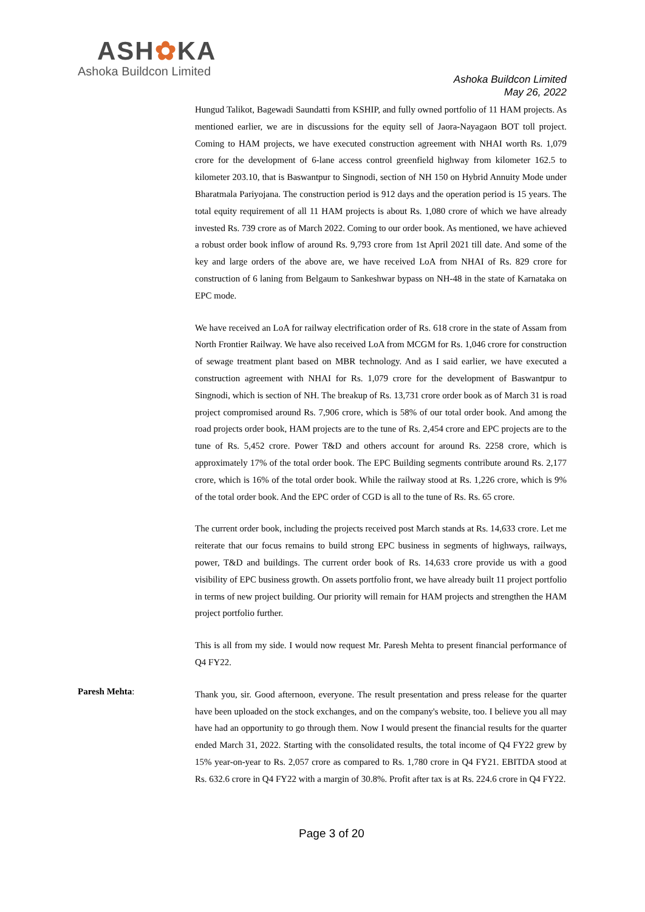ASH✿KA
Ashoka Buildcon Limited
Ashoka Buildcon Limited
May 26, 2022
Hungud Talikot, Bagewadi Saundatti from KSHIP, and fully owned portfolio of 11 HAM projects. As mentioned earlier, we are in discussions for the equity sell of Jaora-Nayagaon BOT toll project. Coming to HAM projects, we have executed construction agreement with NHAI worth Rs. 1,079 crore for the development of 6-lane access control greenfield highway from kilometer 162.5 to kilometer 203.10, that is Baswantpur to Singnodi, section of NH 150 on Hybrid Annuity Mode under Bharatmala Pariyojana. The construction period is 912 days and the operation period is 15 years. The total equity requirement of all 11 HAM projects is about Rs. 1,080 crore of which we have already invested Rs. 739 crore as of March 2022. Coming to our order book. As mentioned, we have achieved a robust order book inflow of around Rs. 9,793 crore from 1st April 2021 till date. And some of the key and large orders of the above are, we have received LoA from NHAI of Rs. 829 crore for construction of 6 laning from Belgaum to Sankeshwar bypass on NH-48 in the state of Karnataka on EPC mode.
We have received an LoA for railway electrification order of Rs. 618 crore in the state of Assam from North Frontier Railway. We have also received LoA from MCGM for Rs. 1,046 crore for construction of sewage treatment plant based on MBR technology. And as I said earlier, we have executed a construction agreement with NHAI for Rs. 1,079 crore for the development of Baswantpur to Singnodi, which is section of NH. The breakup of Rs. 13,731 crore order book as of March 31 is road project compromised around Rs. 7,906 crore, which is 58% of our total order book. And among the road projects order book, HAM projects are to the tune of Rs. 2,454 crore and EPC projects are to the tune of Rs. 5,452 crore. Power T&D and others account for around Rs. 2258 crore, which is approximately 17% of the total order book. The EPC Building segments contribute around Rs. 2,177 crore, which is 16% of the total order book. While the railway stood at Rs. 1,226 crore, which is 9% of the total order book. And the EPC order of CGD is all to the tune of Rs. Rs. 65 crore.
The current order book, including the projects received post March stands at Rs. 14,633 crore. Let me reiterate that our focus remains to build strong EPC business in segments of highways, railways, power, T&D and buildings. The current order book of Rs. 14,633 crore provide us with a good visibility of EPC business growth. On assets portfolio front, we have already built 11 project portfolio in terms of new project building. Our priority will remain for HAM projects and strengthen the HAM project portfolio further.
This is all from my side. I would now request Mr. Paresh Mehta to present financial performance of Q4 FY22.
Paresh Mehta:
Thank you, sir. Good afternoon, everyone. The result presentation and press release for the quarter have been uploaded on the stock exchanges, and on the company's website, too. I believe you all may have had an opportunity to go through them. Now I would present the financial results for the quarter ended March 31, 2022. Starting with the consolidated results, the total income of Q4 FY22 grew by 15% year-on-year to Rs. 2,057 crore as compared to Rs. 1,780 crore in Q4 FY21. EBITDA stood at Rs. 632.6 crore in Q4 FY22 with a margin of 30.8%. Profit after tax is at Rs. 224.6 crore in Q4 FY22.
Page 3 of 20